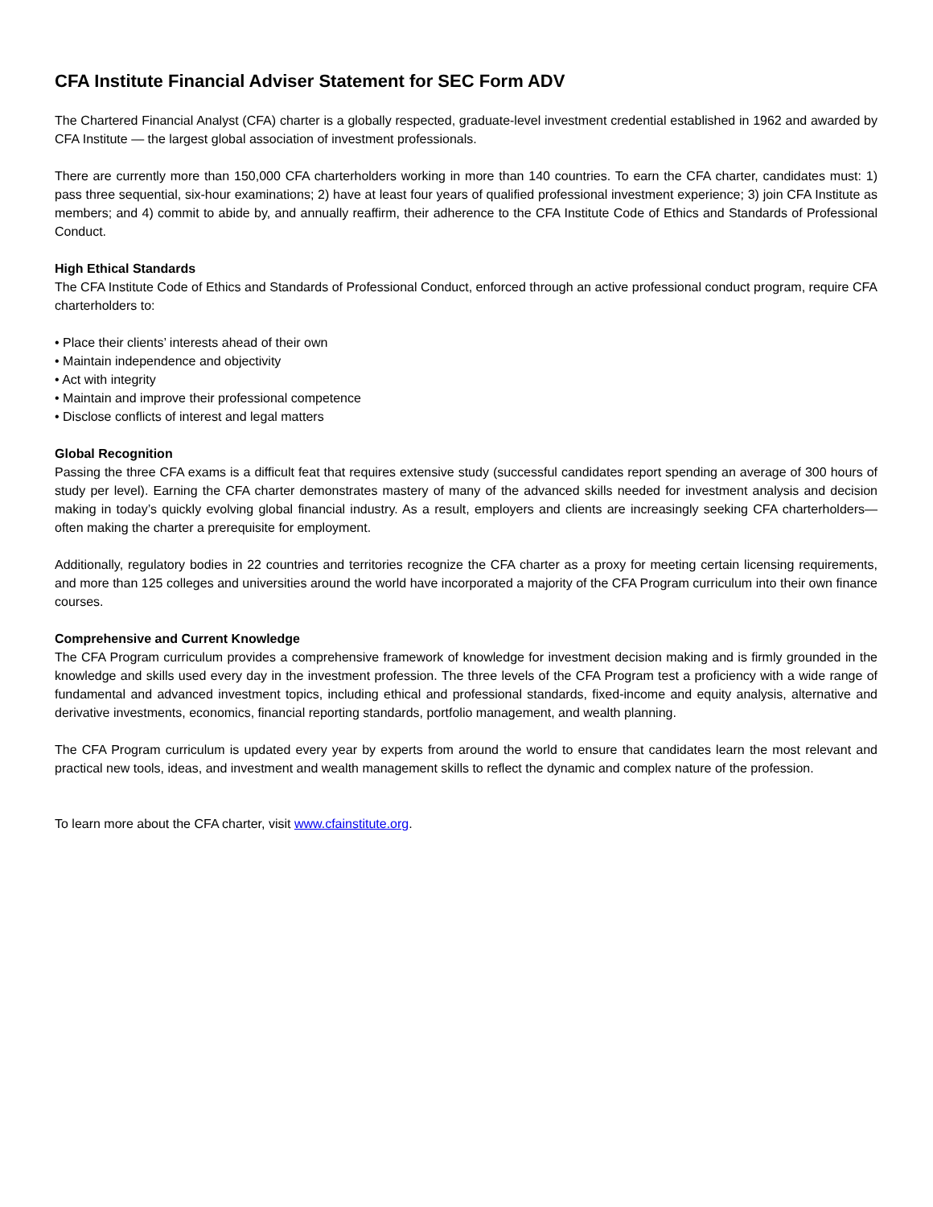CFA Institute Financial Adviser Statement for SEC Form ADV
The Chartered Financial Analyst (CFA) charter is a globally respected, graduate-level investment credential established in 1962 and awarded by CFA Institute — the largest global association of investment professionals.
There are currently more than 150,000 CFA charterholders working in more than 140 countries. To earn the CFA charter, candidates must: 1) pass three sequential, six-hour examinations; 2) have at least four years of qualified professional investment experience; 3) join CFA Institute as members; and 4) commit to abide by, and annually reaffirm, their adherence to the CFA Institute Code of Ethics and Standards of Professional Conduct.
High Ethical Standards
The CFA Institute Code of Ethics and Standards of Professional Conduct, enforced through an active professional conduct program, require CFA charterholders to:
• Place their clients’ interests ahead of their own
• Maintain independence and objectivity
• Act with integrity
• Maintain and improve their professional competence
• Disclose conflicts of interest and legal matters
Global Recognition
Passing the three CFA exams is a difficult feat that requires extensive study (successful candidates report spending an average of 300 hours of study per level). Earning the CFA charter demonstrates mastery of many of the advanced skills needed for investment analysis and decision making in today’s quickly evolving global financial industry. As a result, employers and clients are increasingly seeking CFA charterholders—often making the charter a prerequisite for employment.
Additionally, regulatory bodies in 22 countries and territories recognize the CFA charter as a proxy for meeting certain licensing requirements, and more than 125 colleges and universities around the world have incorporated a majority of the CFA Program curriculum into their own finance courses.
Comprehensive and Current Knowledge
The CFA Program curriculum provides a comprehensive framework of knowledge for investment decision making and is firmly grounded in the knowledge and skills used every day in the investment profession. The three levels of the CFA Program test a proficiency with a wide range of fundamental and advanced investment topics, including ethical and professional standards, fixed-income and equity analysis, alternative and derivative investments, economics, financial reporting standards, portfolio management, and wealth planning.
The CFA Program curriculum is updated every year by experts from around the world to ensure that candidates learn the most relevant and practical new tools, ideas, and investment and wealth management skills to reflect the dynamic and complex nature of the profession.
To learn more about the CFA charter, visit www.cfainstitute.org.